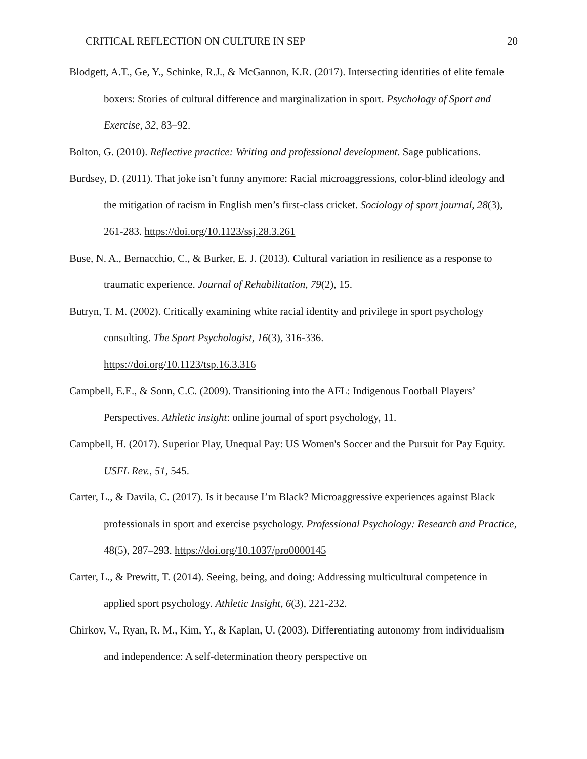CRITICAL REFLECTION ON CULTURE IN SEP 20
Blodgett, A.T., Ge, Y., Schinke, R.J., & McGannon, K.R. (2017). Intersecting identities of elite female boxers: Stories of cultural difference and marginalization in sport. Psychology of Sport and Exercise, 32, 83–92.
Bolton, G. (2010). Reflective practice: Writing and professional development. Sage publications.
Burdsey, D. (2011). That joke isn’t funny anymore: Racial microaggressions, color-blind ideology and the mitigation of racism in English men’s first-class cricket. Sociology of sport journal, 28(3), 261-283. https://doi.org/10.1123/ssj.28.3.261
Buse, N. A., Bernacchio, C., & Burker, E. J. (2013). Cultural variation in resilience as a response to traumatic experience. Journal of Rehabilitation, 79(2), 15.
Butryn, T. M. (2002). Critically examining white racial identity and privilege in sport psychology consulting. The Sport Psychologist, 16(3), 316-336.
https://doi.org/10.1123/tsp.16.3.316
Campbell, E.E., & Sonn, C.C. (2009). Transitioning into the AFL: Indigenous Football Players’ Perspectives. Athletic insight: online journal of sport psychology, 11.
Campbell, H. (2017). Superior Play, Unequal Pay: US Women's Soccer and the Pursuit for Pay Equity. USFL Rev., 51, 545.
Carter, L., & Davila, C. (2017). Is it because I’m Black? Microaggressive experiences against Black professionals in sport and exercise psychology. Professional Psychology: Research and Practice, 48(5), 287–293. https://doi.org/10.1037/pro0000145
Carter, L., & Prewitt, T. (2014). Seeing, being, and doing: Addressing multicultural competence in applied sport psychology. Athletic Insight, 6(3), 221-232.
Chirkov, V., Ryan, R. M., Kim, Y., & Kaplan, U. (2003). Differentiating autonomy from individualism and independence: A self-determination theory perspective on